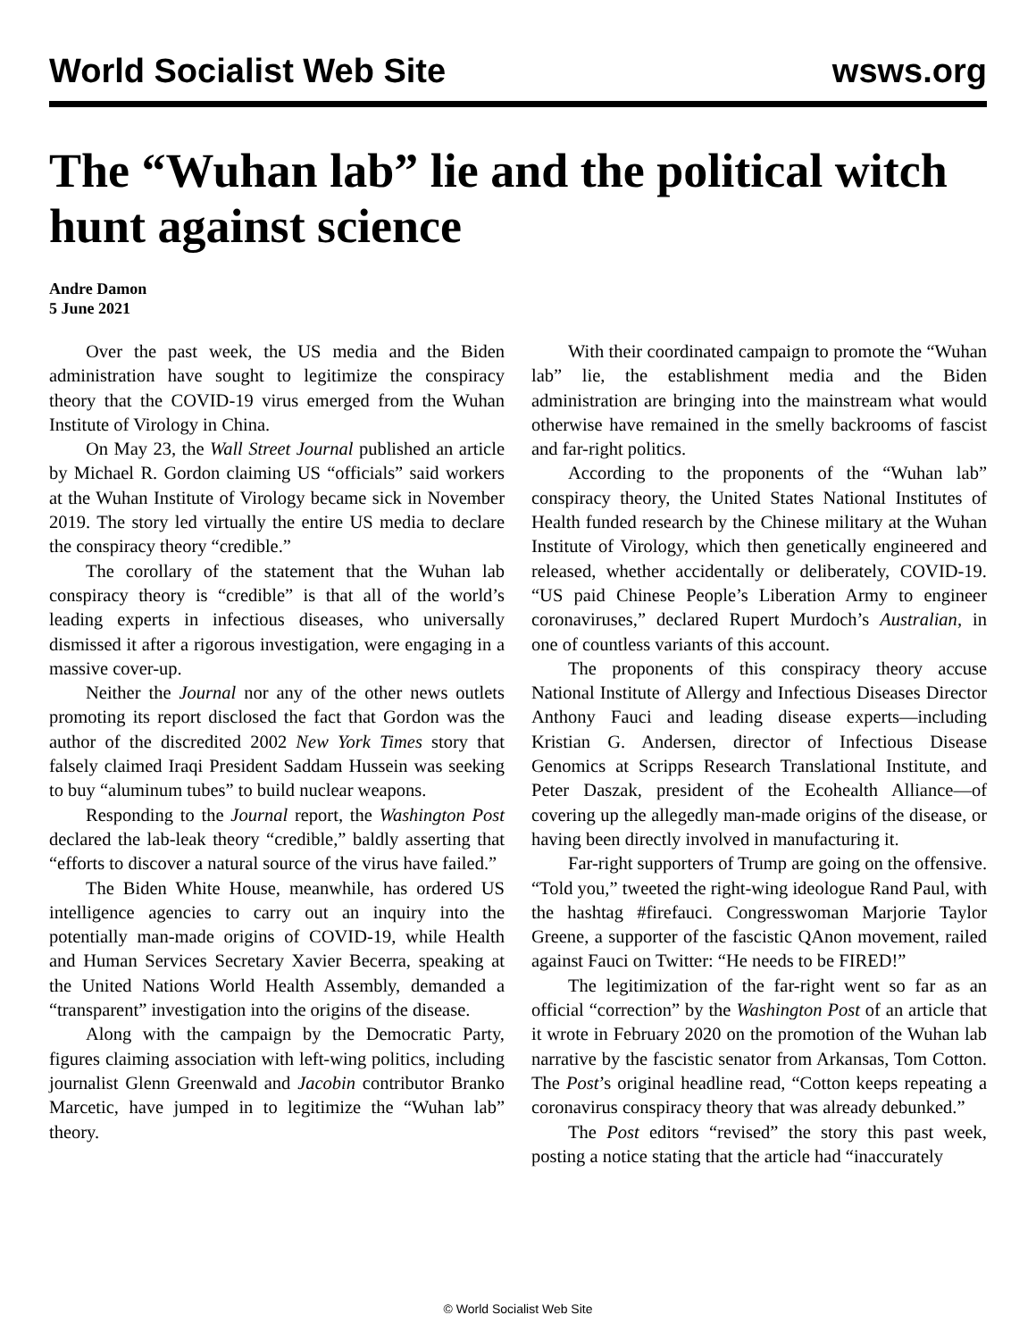World Socialist Web Site wsws.org
The “Wuhan lab” lie and the political witch hunt against science
Andre Damon
5 June 2021
Over the past week, the US media and the Biden administration have sought to legitimize the conspiracy theory that the COVID-19 virus emerged from the Wuhan Institute of Virology in China.
On May 23, the Wall Street Journal published an article by Michael R. Gordon claiming US “officials” said workers at the Wuhan Institute of Virology became sick in November 2019. The story led virtually the entire US media to declare the conspiracy theory “credible.”
The corollary of the statement that the Wuhan lab conspiracy theory is “credible” is that all of the world’s leading experts in infectious diseases, who universally dismissed it after a rigorous investigation, were engaging in a massive cover-up.
Neither the Journal nor any of the other news outlets promoting its report disclosed the fact that Gordon was the author of the discredited 2002 New York Times story that falsely claimed Iraqi President Saddam Hussein was seeking to buy “aluminum tubes” to build nuclear weapons.
Responding to the Journal report, the Washington Post declared the lab-leak theory “credible,” baldly asserting that “efforts to discover a natural source of the virus have failed.”
The Biden White House, meanwhile, has ordered US intelligence agencies to carry out an inquiry into the potentially man-made origins of COVID-19, while Health and Human Services Secretary Xavier Becerra, speaking at the United Nations World Health Assembly, demanded a “transparent” investigation into the origins of the disease.
Along with the campaign by the Democratic Party, figures claiming association with left-wing politics, including journalist Glenn Greenwald and Jacobin contributor Branko Marcetic, have jumped in to legitimize the “Wuhan lab” theory.
With their coordinated campaign to promote the “Wuhan lab” lie, the establishment media and the Biden administration are bringing into the mainstream what would otherwise have remained in the smelly backrooms of fascist and far-right politics.
According to the proponents of the “Wuhan lab” conspiracy theory, the United States National Institutes of Health funded research by the Chinese military at the Wuhan Institute of Virology, which then genetically engineered and released, whether accidentally or deliberately, COVID-19. “US paid Chinese People’s Liberation Army to engineer coronaviruses,” declared Rupert Murdoch’s Australian, in one of countless variants of this account.
The proponents of this conspiracy theory accuse National Institute of Allergy and Infectious Diseases Director Anthony Fauci and leading disease experts—including Kristian G. Andersen, director of Infectious Disease Genomics at Scripps Research Translational Institute, and Peter Daszak, president of the Ecohealth Alliance—of covering up the allegedly man-made origins of the disease, or having been directly involved in manufacturing it.
Far-right supporters of Trump are going on the offensive. “Told you,” tweeted the right-wing ideologue Rand Paul, with the hashtag #firefauci. Congresswoman Marjorie Taylor Greene, a supporter of the fascistic QAnon movement, railed against Fauci on Twitter: “He needs to be FIRED!”
The legitimization of the far-right went so far as an official “correction” by the Washington Post of an article that it wrote in February 2020 on the promotion of the Wuhan lab narrative by the fascistic senator from Arkansas, Tom Cotton. The Post’s original headline read, “Cotton keeps repeating a coronavirus conspiracy theory that was already debunked.”
The Post editors “revised” the story this past week, posting a notice stating that the article had “inaccurately
© World Socialist Web Site